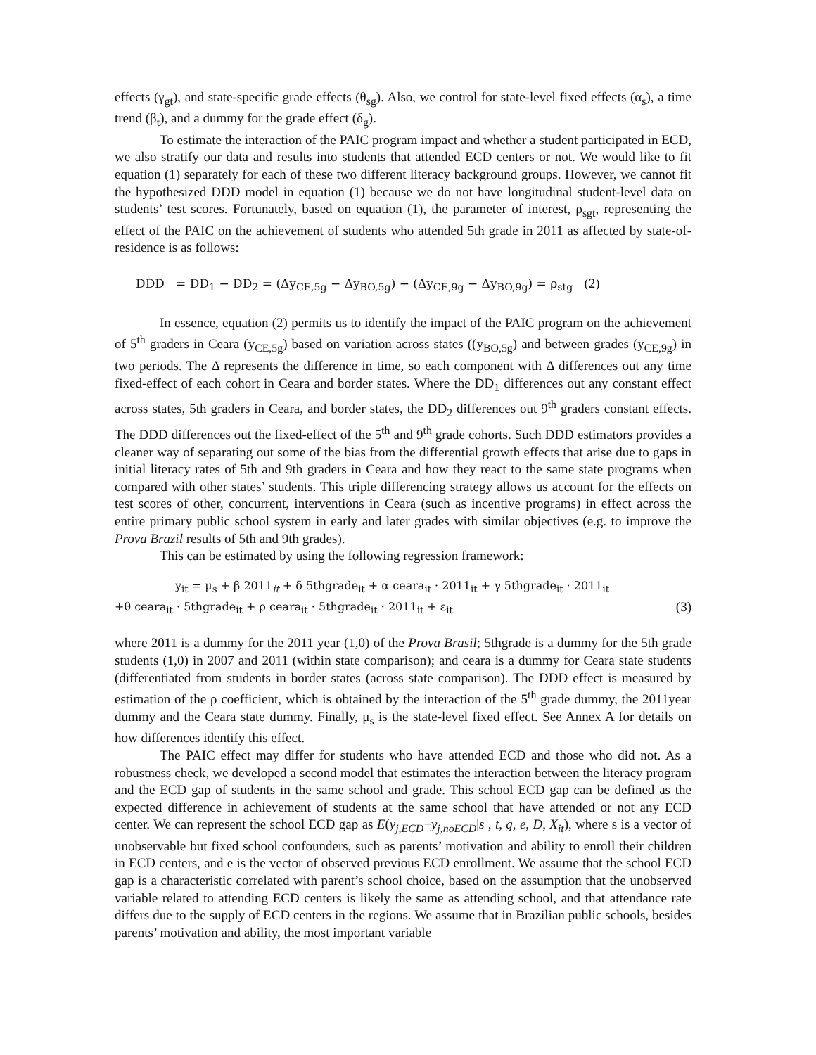effects (γ<sub>gt</sub>), and state-specific grade effects (θ<sub>sg</sub>). Also, we control for state-level fixed effects (α<sub>s</sub>), a time trend (β<sub>t</sub>), and a dummy for the grade effect (δ<sub>g</sub>).
To estimate the interaction of the PAIC program impact and whether a student participated in ECD, we also stratify our data and results into students that attended ECD centers or not. We would like to fit equation (1) separately for each of these two different literacy background groups. However, we cannot fit the hypothesized DDD model in equation (1) because we do not have longitudinal student-level data on students’ test scores. Fortunately, based on equation (1), the parameter of interest, ρ<sub>sgt</sub>, representing the effect of the PAIC on the achievement of students who attended 5th grade in 2011 as affected by state-of-residence is as follows:
DDD = DD<sub>1</sub> − DD<sub>2</sub> = (Δy<sub>CE,5g</sub> − Δy<sub>BO,5g</sub>) − (Δy<sub>CE,9g</sub> − Δy<sub>BO,9g</sub>) = ρ<sub>stg</sub> (2)
In essence, equation (2) permits us to identify the impact of the PAIC program on the achievement of 5<sup>th</sup> graders in Ceara (y<sub>CE,5g</sub>) based on variation across states ((y<sub>BO,5g</sub>) and between grades (y<sub>CE,9g</sub>) in two periods. The Δ represents the difference in time, so each component with Δ differences out any time fixed-effect of each cohort in Ceara and border states. Where the DD<sub>1</sub> differences out any constant effect across states, 5th graders in Ceara, and border states, the DD<sub>2</sub> differences out 9<sup>th</sup> graders constant effects. The DDD differences out the fixed-effect of the 5<sup>th</sup> and 9<sup>th</sup> grade cohorts. Such DDD estimators provides a cleaner way of separating out some of the bias from the differential growth effects that arise due to gaps in initial literacy rates of 5th and 9th graders in Ceara and how they react to the same state programs when compared with other states’ students. This triple differencing strategy allows us account for the effects on test scores of other, concurrent, interventions in Ceara (such as incentive programs) in effect across the entire primary public school system in early and later grades with similar objectives (e.g. to improve the Prova Brazil results of 5th and 9th grades).
This can be estimated by using the following regression framework:
y<sub>it</sub> = μ<sub>s</sub> + β 2011<sub>it</sub> + δ 5thgrade<sub>it</sub> + α ceara<sub>it</sub> · 2011<sub>it</sub> + γ 5thgrade<sub>it</sub> · 2011<sub>it</sub>
+θ ceara<sub>it</sub> · 5thgrade<sub>it</sub> + ρ ceara<sub>it</sub> · 5thgrade<sub>it</sub> · 2011<sub>it</sub> + ε<sub>it</sub> (3)
where 2011 is a dummy for the 2011 year (1,0) of the Prova Brasil; 5thgrade is a dummy for the 5th grade students (1,0) in 2007 and 2011 (within state comparison); and ceara is a dummy for Ceara state students (differentiated from students in border states (across state comparison). The DDD effect is measured by estimation of the ρ coefficient, which is obtained by the interaction of the 5<sup>th</sup> grade dummy, the 2011year dummy and the Ceara state dummy. Finally, μ<sub>s</sub> is the state-level fixed effect. See Annex A for details on how differences identify this effect.
The PAIC effect may differ for students who have attended ECD and those who did not. As a robustness check, we developed a second model that estimates the interaction between the literacy program and the ECD gap of students in the same school and grade. This school ECD gap can be defined as the expected difference in achievement of students at the same school that have attended or not any ECD center. We can represent the school ECD gap as E(y<sub>j,ECD</sub>−y<sub>j,noECD</sub>|s , t, g, e, D, X<sub>it</sub>), where s is a vector of unobservable but fixed school confounders, such as parents’ motivation and ability to enroll their children in ECD centers, and e is the vector of observed previous ECD enrollment. We assume that the school ECD gap is a characteristic correlated with parent’s school choice, based on the assumption that the unobserved variable related to attending ECD centers is likely the same as attending school, and that attendance rate differs due to the supply of ECD centers in the regions. We assume that in Brazilian public schools, besides parents’ motivation and ability, the most important variable